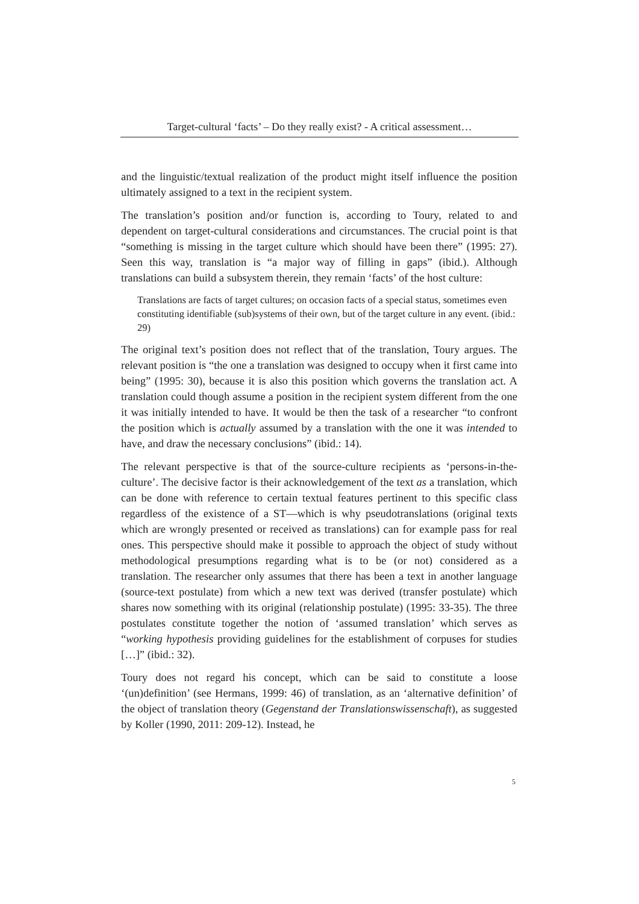Target-cultural ‘facts’ – Do they really exist? - A critical assessment…
and the linguistic/textual realization of the product might itself influence the position ultimately assigned to a text in the recipient system.
The translation’s position and/or function is, according to Toury, related to and dependent on target-cultural considerations and circumstances. The crucial point is that “something is missing in the target culture which should have been there” (1995: 27). Seen this way, translation is “a major way of filling in gaps” (ibid.). Although translations can build a subsystem therein, they remain ‘facts’ of the host culture:
Translations are facts of target cultures; on occasion facts of a special status, sometimes even constituting identifiable (sub)systems of their own, but of the target culture in any event. (ibid.: 29)
The original text’s position does not reflect that of the translation, Toury argues. The relevant position is “the one a translation was designed to occupy when it first came into being” (1995: 30), because it is also this position which governs the translation act. A translation could though assume a position in the recipient system different from the one it was initially intended to have. It would be then the task of a researcher “to confront the position which is actually assumed by a translation with the one it was intended to have, and draw the necessary conclusions” (ibid.: 14).
The relevant perspective is that of the source-culture recipients as ‘persons-in-the-culture’. The decisive factor is their acknowledgement of the text as a translation, which can be done with reference to certain textual features pertinent to this specific class regardless of the existence of a ST—which is why pseudotranslations (original texts which are wrongly presented or received as translations) can for example pass for real ones. This perspective should make it possible to approach the object of study without methodological presumptions regarding what is to be (or not) considered as a translation. The researcher only assumes that there has been a text in another language (source-text postulate) from which a new text was derived (transfer postulate) which shares now something with its original (relationship postulate) (1995: 33-35). The three postulates constitute together the notion of ‘assumed translation’ which serves as “working hypothesis providing guidelines for the establishment of corpuses for studies […]” (ibid.: 32).
Toury does not regard his concept, which can be said to constitute a loose ‘(un)definition’ (see Hermans, 1999: 46) of translation, as an ‘alternative definition’ of the object of translation theory (Gegenstand der Translationswissenschaft), as suggested by Koller (1990, 2011: 209-12). Instead, he
5